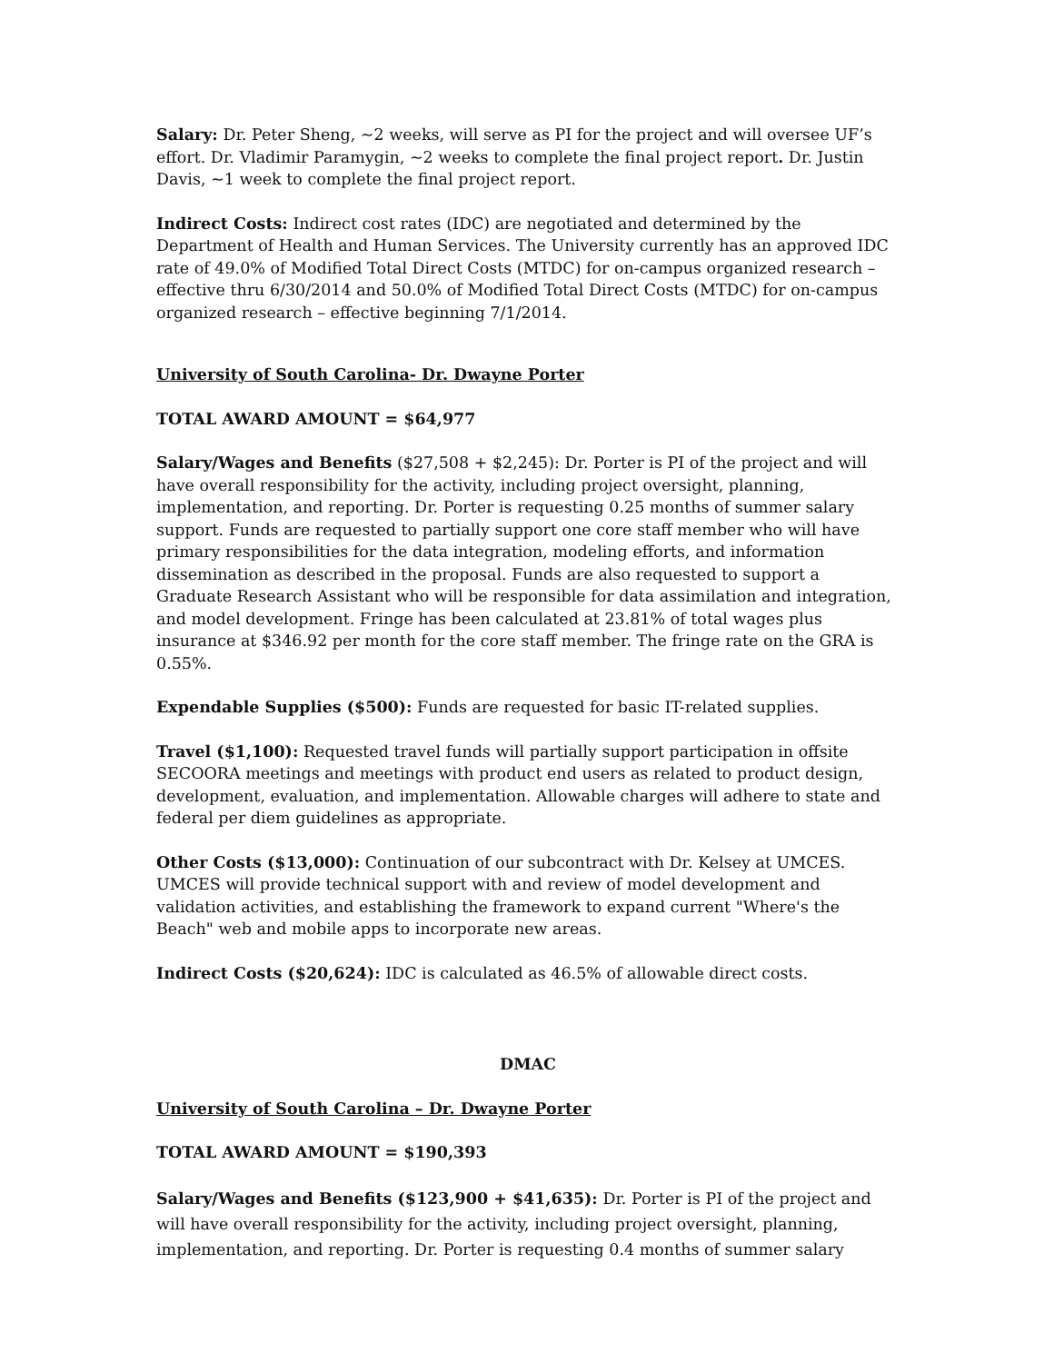Salary: Dr. Peter Sheng, ~2 weeks, will serve as PI for the project and will oversee UF’s effort. Dr. Vladimir Paramygin, ~2 weeks to complete the final project report. Dr. Justin Davis, ~1 week to complete the final project report.
Indirect Costs: Indirect cost rates (IDC) are negotiated and determined by the Department of Health and Human Services. The University currently has an approved IDC rate of 49.0% of Modified Total Direct Costs (MTDC) for on-campus organized research – effective thru 6/30/2014 and 50.0% of Modified Total Direct Costs (MTDC) for on-campus organized research – effective beginning 7/1/2014.
University of South Carolina- Dr. Dwayne Porter
TOTAL AWARD AMOUNT = $64,977
Salary/Wages and Benefits ($27,508 + $2,245): Dr. Porter is PI of the project and will have overall responsibility for the activity, including project oversight, planning, implementation, and reporting. Dr. Porter is requesting 0.25 months of summer salary support. Funds are requested to partially support one core staff member who will have primary responsibilities for the data integration, modeling efforts, and information dissemination as described in the proposal. Funds are also requested to support a Graduate Research Assistant who will be responsible for data assimilation and integration, and model development. Fringe has been calculated at 23.81% of total wages plus insurance at $346.92 per month for the core staff member. The fringe rate on the GRA is 0.55%.
Expendable Supplies ($500): Funds are requested for basic IT-related supplies.
Travel ($1,100): Requested travel funds will partially support participation in offsite SECOORA meetings and meetings with product end users as related to product design, development, evaluation, and implementation. Allowable charges will adhere to state and federal per diem guidelines as appropriate.
Other Costs ($13,000): Continuation of our subcontract with Dr. Kelsey at UMCES. UMCES will provide technical support with and review of model development and validation activities, and establishing the framework to expand current "Where's the Beach" web and mobile apps to incorporate new areas.
Indirect Costs ($20,624): IDC is calculated as 46.5% of allowable direct costs.
DMAC
University of South Carolina – Dr. Dwayne Porter
TOTAL AWARD AMOUNT = $190,393
Salary/Wages and Benefits ($123,900 + $41,635): Dr. Porter is PI of the project and will have overall responsibility for the activity, including project oversight, planning, implementation, and reporting. Dr. Porter is requesting 0.4 months of summer salary